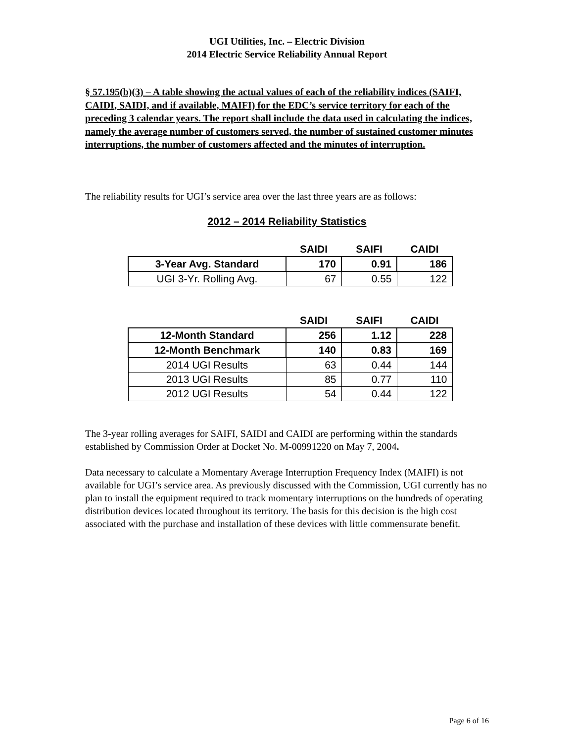UGI Utilities, Inc. – Electric Division
2014 Electric Service Reliability Annual Report
§ 57.195(b)(3) – A table showing the actual values of each of the reliability indices (SAIFI, CAIDI, SAIDI, and if available, MAIFI) for the EDC’s service territory for each of the preceding 3 calendar years. The report shall include the data used in calculating the indices, namely the average number of customers served, the number of sustained customer minutes interruptions, the number of customers affected and the minutes of interruption.
The reliability results for UGI’s service area over the last three years are as follows:
2012 – 2014 Reliability Statistics
| | SAIDI | SAIFI | CAIDI |
| --- | --- | --- | --- |
| 3-Year Avg. Standard | 170 | 0.91 | 186 |
| UGI 3-Yr. Rolling Avg. | 67 | 0.55 | 122 |
| | SAIDI | SAIFI | CAIDI |
| --- | --- | --- | --- |
| 12-Month Standard | 256 | 1.12 | 228 |
| 12-Month Benchmark | 140 | 0.83 | 169 |
| 2014 UGI Results | 63 | 0.44 | 144 |
| 2013 UGI Results | 85 | 0.77 | 110 |
| 2012 UGI Results | 54 | 0.44 | 122 |
The 3-year rolling averages for SAIFI, SAIDI and CAIDI are performing within the standards established by Commission Order at Docket No. M-00991220 on May 7, 2004.
Data necessary to calculate a Momentary Average Interruption Frequency Index (MAIFI) is not available for UGI’s service area. As previously discussed with the Commission, UGI currently has no plan to install the equipment required to track momentary interruptions on the hundreds of operating distribution devices located throughout its territory. The basis for this decision is the high cost associated with the purchase and installation of these devices with little commensurate benefit.
Page 6 of 16